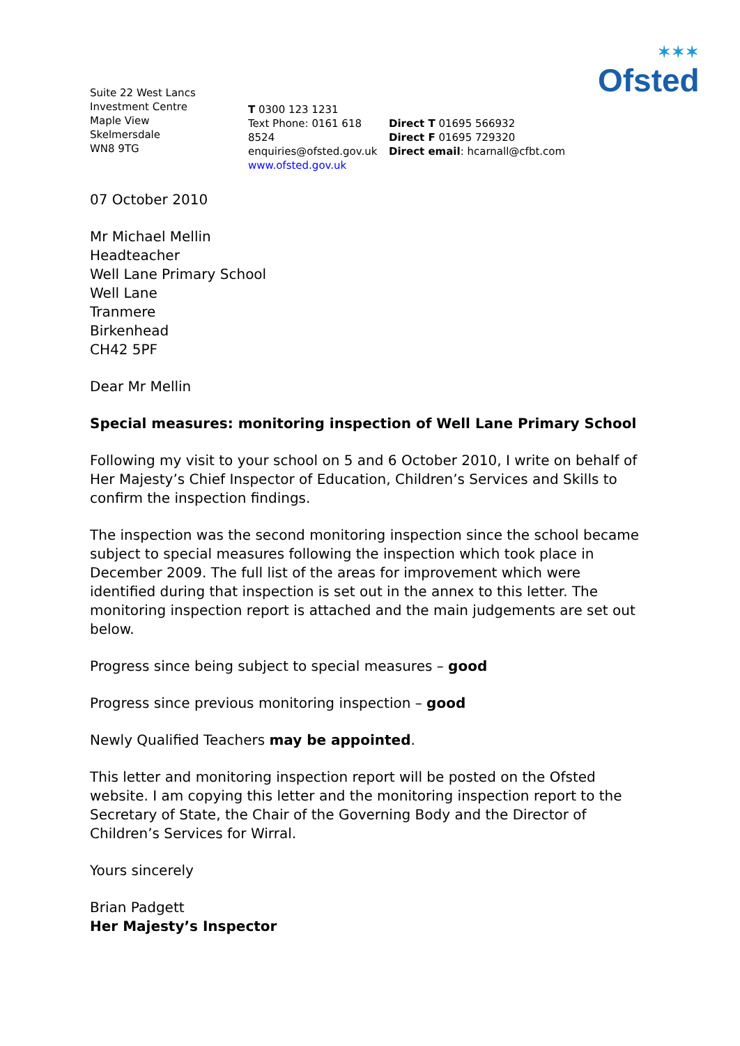✶✶✶
Ofsted
Suite 22 West Lancs
Investment Centre
Maple View
Skelmersdale
WN8 9TG
T 0300 123 1231
Text Phone: 0161 618 8524
enquiries@ofsted.gov.uk
www.ofsted.gov.uk
Direct T 01695 566932
Direct F 01695 729320
Direct email: hcarnall@cfbt.com
07 October 2010
Mr Michael Mellin
Headteacher
Well Lane Primary School
Well Lane
Tranmere
Birkenhead
CH42 5PF
Dear Mr Mellin
Special measures: monitoring inspection of Well Lane Primary School
Following my visit to your school on 5 and 6 October 2010, I write on behalf of Her Majesty’s Chief Inspector of Education, Children’s Services and Skills to confirm the inspection findings.
The inspection was the second monitoring inspection since the school became subject to special measures following the inspection which took place in December 2009. The full list of the areas for improvement which were identified during that inspection is set out in the annex to this letter. The monitoring inspection report is attached and the main judgements are set out below.
Progress since being subject to special measures – good
Progress since previous monitoring inspection – good
Newly Qualified Teachers may be appointed.
This letter and monitoring inspection report will be posted on the Ofsted website. I am copying this letter and the monitoring inspection report to the Secretary of State, the Chair of the Governing Body and the Director of Children’s Services for Wirral.
Yours sincerely
Brian Padgett
Her Majesty’s Inspector